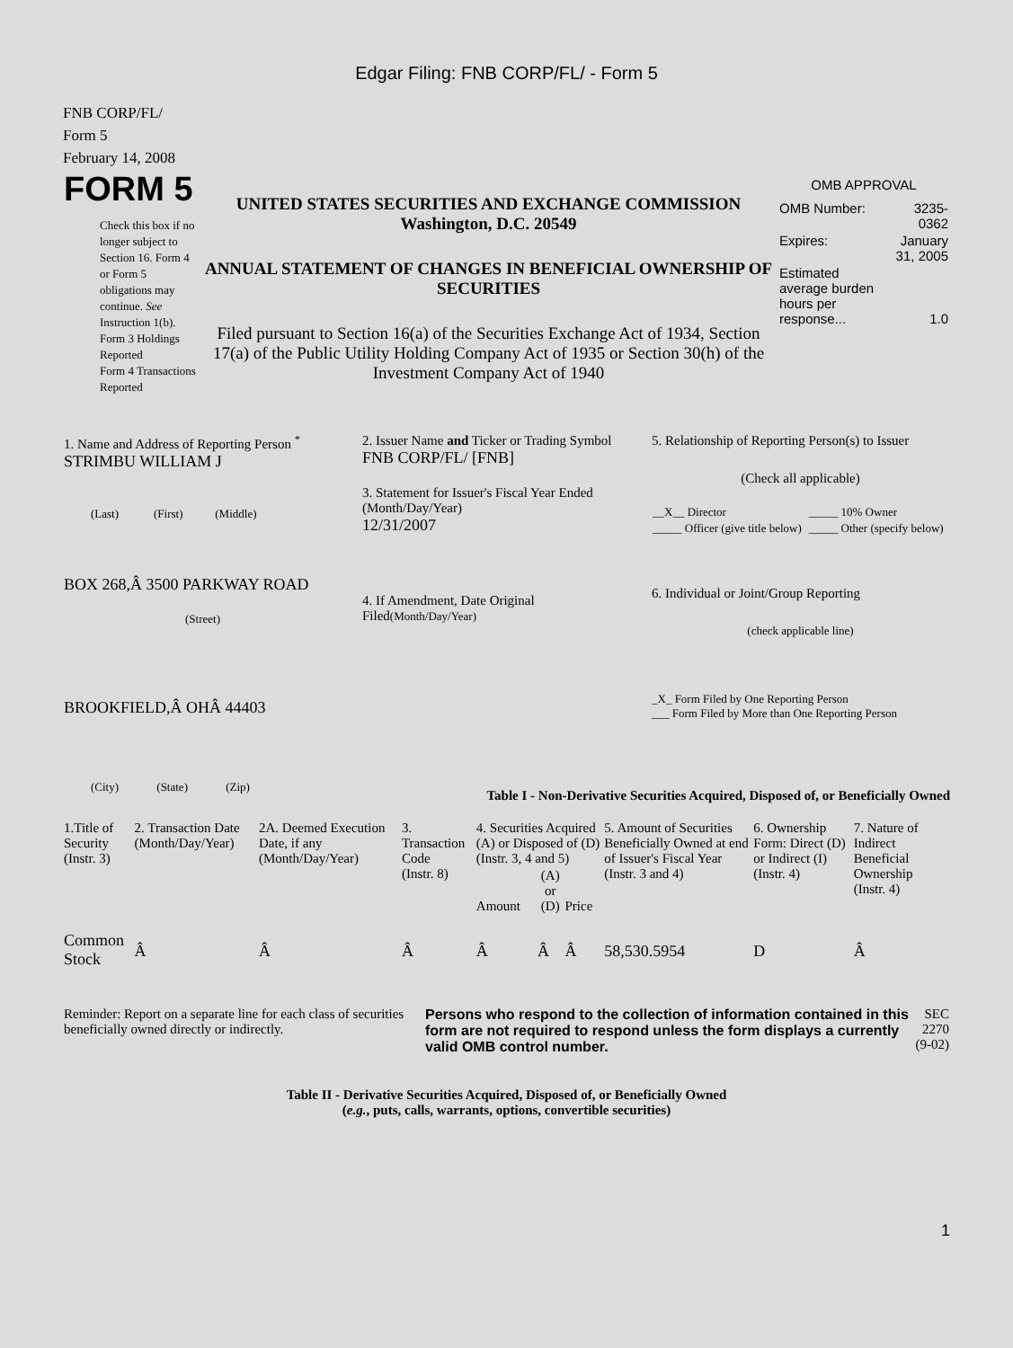Edgar Filing: FNB CORP/FL/ - Form 5
FNB CORP/FL/
Form 5
February 14, 2008
| FORM 5 Check this box if no longer subject to Section 16. Form 4 or Form 5 obligations may continue. See Instruction 1(b). Form 3 Holdings Reported Form 4 Transactions Reported | UNITED STATES SECURITIES AND EXCHANGE COMMISSION Washington, D.C. 20549 ANNUAL STATEMENT OF CHANGES IN BENEFICIAL OWNERSHIP OF SECURITIES Filed pursuant to Section 16(a) of the Securities Exchange Act of 1934, Section 17(a) of the Public Utility Holding Company Act of 1935 or Section 30(h) of the Investment Company Act of 1940 | OMB APPROVAL / OMB Number: / 3235-0362 / / Expires: / January 31, 2005 / / Estimated average burden hours per response... / 1.0 / |
| 1. Name and Address of Reporting Person <sup>*</sup> STRIMBU WILLIAM J (Last) (First) (Middle) BOX 268,Â 3500 PARKWAY ROAD (Street) BROOKFIELD,Â OHÂ 44403 (City) (State) (Zip) | 2. Issuer Name and Ticker or Trading Symbol FNB CORP/FL/ [FNB] 3. Statement for Issuer's Fiscal Year Ended (Month/Day/Year) 12/31/2007 4. If Amendment, Date Original Filed (Month/Day/Year) | 5. Relationship of Reporting Person(s) to Issuer (Check all applicable) / __X__ Director / _____ 10% Owner / / _____ Officer (give title below) / _____ Other (specify below) / 6. Individual or Joint/Group Reporting (check applicable line) _X_ Form Filed by One Reporting Person ___ Form Filed by More than One Reporting Person |
Table I - Non-Derivative Securities Acquired, Disposed of, or Beneficially Owned
| 1.Title of Security (Instr. 3) | 2. Transaction Date (Month/Day/Year) | 2A. Deemed Execution Date, if any (Month/Day/Year) | 3. Transaction Code (Instr. 8) | 4. Securities Acquired (A) or Disposed of (D) (Instr. 3, 4 and 5) | | | 5. Amount of Securities Beneficially Owned at end of Issuer's Fiscal Year (Instr. 3 and 4) | 6. Ownership Form: Direct (D) or Indirect (I) (Instr. 4) | 7. Nature of Indirect Beneficial Ownership (Instr. 4) |
| | | | | Amount | (A) or (D) | Price | | | |
| Common Stock | Â | Â | Â | Â | Â | Â | 58,530.5954 | D | Â |
| Reminder: Report on a separate line for each class of securities beneficially owned directly or indirectly. | Persons who respond to the collection of information contained in this form are not required to respond unless the form displays a currently valid OMB control number. | SEC 2270 (9-02) |
Table II - Derivative Securities Acquired, Disposed of, or Beneficially Owned
(e.g., puts, calls, warrants, options, convertible securities)
1